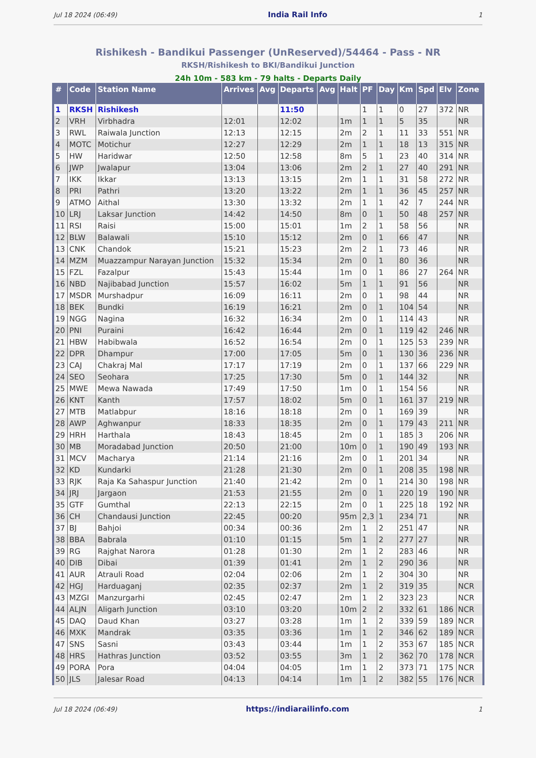Jul 18 2024 (06:49) India Rail Info 1
Rishikesh - Bandikui Passenger (UnReserved)/54464 - Pass - NR
RKSH/Rishikesh to BKI/Bandikui Junction
24h 10m - 583 km - 79 halts - Departs Daily
| # | Code | Station Name | Arrives | Avg | Departs | Avg | Halt | PF | Day | Km | Spd | Elv | Zone |
| --- | --- | --- | --- | --- | --- | --- | --- | --- | --- | --- | --- | --- | --- |
| 1 | RKSH | Rishikesh | | | 11:50 | | | 1 | 1 | 0 | 27 | 372 | NR |
| 2 | VRH | Virbhadra | 12:01 | | 12:02 | | 1m | 1 | 1 | 5 | 35 | | NR |
| 3 | RWL | Raiwala Junction | 12:13 | | 12:15 | | 2m | 2 | 1 | 11 | 33 | 551 | NR |
| 4 | MOTC | Motichur | 12:27 | | 12:29 | | 2m | 1 | 1 | 18 | 13 | 315 | NR |
| 5 | HW | Haridwar | 12:50 | | 12:58 | | 8m | 5 | 1 | 23 | 40 | 314 | NR |
| 6 | JWP | Jwalapur | 13:04 | | 13:06 | | 2m | 2 | 1 | 27 | 40 | 291 | NR |
| 7 | IKK | Ikkar | 13:13 | | 13:15 | | 2m | 1 | 1 | 31 | 58 | 272 | NR |
| 8 | PRI | Pathri | 13:20 | | 13:22 | | 2m | 1 | 1 | 36 | 45 | 257 | NR |
| 9 | ATMO | Aithal | 13:30 | | 13:32 | | 2m | 1 | 1 | 42 | 7 | 244 | NR |
| 10 | LRJ | Laksar Junction | 14:42 | | 14:50 | | 8m | 0 | 1 | 50 | 48 | 257 | NR |
| 11 | RSI | Raisi | 15:00 | | 15:01 | | 1m | 2 | 1 | 58 | 56 | | NR |
| 12 | BLW | Balawali | 15:10 | | 15:12 | | 2m | 0 | 1 | 66 | 47 | | NR |
| 13 | CNK | Chandok | 15:21 | | 15:23 | | 2m | 2 | 1 | 73 | 46 | | NR |
| 14 | MZM | Muazzampur Narayan Junction | 15:32 | | 15:34 | | 2m | 0 | 1 | 80 | 36 | | NR |
| 15 | FZL | Fazalpur | 15:43 | | 15:44 | | 1m | 0 | 1 | 86 | 27 | 264 | NR |
| 16 | NBD | Najibabad Junction | 15:57 | | 16:02 | | 5m | 1 | 1 | 91 | 56 | | NR |
| 17 | MSDR | Murshadpur | 16:09 | | 16:11 | | 2m | 0 | 1 | 98 | 44 | | NR |
| 18 | BEK | Bundki | 16:19 | | 16:21 | | 2m | 0 | 1 | 104 | 54 | | NR |
| 19 | NGG | Nagina | 16:32 | | 16:34 | | 2m | 0 | 1 | 114 | 43 | | NR |
| 20 | PNI | Puraini | 16:42 | | 16:44 | | 2m | 0 | 1 | 119 | 42 | 246 | NR |
| 21 | HBW | Habibwala | 16:52 | | 16:54 | | 2m | 0 | 1 | 125 | 53 | 239 | NR |
| 22 | DPR | Dhampur | 17:00 | | 17:05 | | 5m | 0 | 1 | 130 | 36 | 236 | NR |
| 23 | CAJ | Chakraj Mal | 17:17 | | 17:19 | | 2m | 0 | 1 | 137 | 66 | 229 | NR |
| 24 | SEO | Seohara | 17:25 | | 17:30 | | 5m | 0 | 1 | 144 | 32 | | NR |
| 25 | MWE | Mewa Nawada | 17:49 | | 17:50 | | 1m | 0 | 1 | 154 | 56 | | NR |
| 26 | KNT | Kanth | 17:57 | | 18:02 | | 5m | 0 | 1 | 161 | 37 | 219 | NR |
| 27 | MTB | Matlabpur | 18:16 | | 18:18 | | 2m | 0 | 1 | 169 | 39 | | NR |
| 28 | AWP | Aghwanpur | 18:33 | | 18:35 | | 2m | 0 | 1 | 179 | 43 | 211 | NR |
| 29 | HRH | Harthala | 18:43 | | 18:45 | | 2m | 0 | 1 | 185 | 3 | 206 | NR |
| 30 | MB | Moradabad Junction | 20:50 | | 21:00 | | 10m | 0 | 1 | 190 | 49 | 193 | NR |
| 31 | MCV | Macharya | 21:14 | | 21:16 | | 2m | 0 | 1 | 201 | 34 | | NR |
| 32 | KD | Kundarki | 21:28 | | 21:30 | | 2m | 0 | 1 | 208 | 35 | 198 | NR |
| 33 | RJK | Raja Ka Sahaspur Junction | 21:40 | | 21:42 | | 2m | 0 | 1 | 214 | 30 | 198 | NR |
| 34 | JRJ | Jargaon | 21:53 | | 21:55 | | 2m | 0 | 1 | 220 | 19 | 190 | NR |
| 35 | GTF | Gumthal | 22:13 | | 22:15 | | 2m | 0 | 1 | 225 | 18 | 192 | NR |
| 36 | CH | Chandausi Junction | 22:45 | | 00:20 | | 95m | 2,3 | 1 | 234 | 71 | | NR |
| 37 | BJ | Bahjoi | 00:34 | | 00:36 | | 2m | 1 | 2 | 251 | 47 | | NR |
| 38 | BBA | Babrala | 01:10 | | 01:15 | | 5m | 1 | 2 | 277 | 27 | | NR |
| 39 | RG | Rajghat Narora | 01:28 | | 01:30 | | 2m | 1 | 2 | 283 | 46 | | NR |
| 40 | DIB | Dibai | 01:39 | | 01:41 | | 2m | 1 | 2 | 290 | 36 | | NR |
| 41 | AUR | Atrauli Road | 02:04 | | 02:06 | | 2m | 1 | 2 | 304 | 30 | | NR |
| 42 | HGJ | Harduaganj | 02:35 | | 02:37 | | 2m | 1 | 2 | 319 | 35 | | NCR |
| 43 | MZGI | Manzurgarhi | 02:45 | | 02:47 | | 2m | 1 | 2 | 323 | 23 | | NCR |
| 44 | ALJN | Aligarh Junction | 03:10 | | 03:20 | | 10m | 2 | 2 | 332 | 61 | 186 | NCR |
| 45 | DAQ | Daud Khan | 03:27 | | 03:28 | | 1m | 1 | 2 | 339 | 59 | 189 | NCR |
| 46 | MXK | Mandrak | 03:35 | | 03:36 | | 1m | 1 | 2 | 346 | 62 | 189 | NCR |
| 47 | SNS | Sasni | 03:43 | | 03:44 | | 1m | 1 | 2 | 353 | 67 | 185 | NCR |
| 48 | HRS | Hathras Junction | 03:52 | | 03:55 | | 3m | 1 | 2 | 362 | 70 | 178 | NCR |
| 49 | PORA | Pora | 04:04 | | 04:05 | | 1m | 1 | 2 | 373 | 71 | 175 | NCR |
| 50 | JLS | Jalesar Road | 04:13 | | 04:14 | | 1m | 1 | 2 | 382 | 55 | 176 | NCR |
Jul 18 2024 (06:49) https://indiarailinfo.com 1